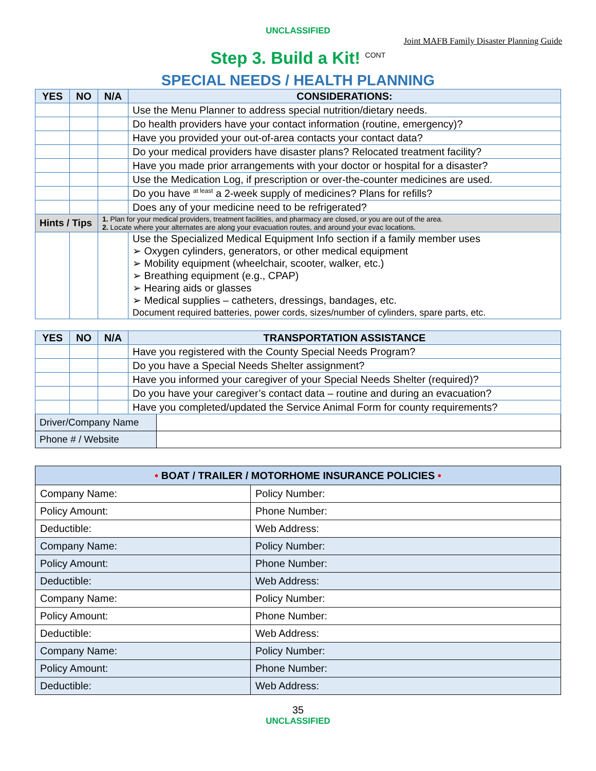UNCLASSIFIED
Joint MAFB Family Disaster Planning Guide
Step 3. Build a Kit! <sup>CONT</sup>
SPECIAL NEEDS / HEALTH PLANNING
| YES | NO | N/A | CONSIDERATIONS: |
| --- | --- | --- | --- |
| | | | Use the Menu Planner to address special nutrition/dietary needs. |
| | | | Do health providers have your contact information (routine, emergency)? |
| | | | Have you provided your out-of-area contacts your contact data? |
| | | | Do your medical providers have disaster plans? Relocated treatment facility? |
| | | | Have you made prior arrangements with your doctor or hospital for a disaster? |
| | | | Use the Medication Log, if prescription or over-the-counter medicines are used. |
| | | | Do you have <sup>at least</sup> a 2-week supply of medicines? Plans for refills? |
| | | | Does any of your medicine need to be refrigerated? |
| Hints / Tips | | 1. Plan for your medical providers, treatment facilities, and pharmacy are closed, or you are out of the area. 2. Locate where your alternates are along your evacuation routes, and around your evac locations. | |
| | | | Use the Specialized Medical Equipment Info section if a family member uses ➢ Oxygen cylinders, generators, or other medical equipment ➢ Mobility equipment (wheelchair, scooter, walker, etc.) ➢ Breathing equipment (e.g., CPAP) ➢ Hearing aids or glasses ➢ Medical supplies – catheters, dressings, bandages, etc. Document required batteries, power cords, sizes/number of cylinders, spare parts, etc. |
| YES | NO | N/A | TRANSPORTATION ASSISTANCE | |
| --- | --- | --- | --- | --- |
| | | | Have you registered with the County Special Needs Program? | |
| | | | Do you have a Special Needs Shelter assignment? | |
| | | | Have you informed your caregiver of your Special Needs Shelter (required)? | |
| | | | Do you have your caregiver’s contact data – routine and during an evacuation? | |
| | | | Have you completed/updated the Service Animal Form for county requirements? | |
| Driver/Company Name | | | | |
| Phone # / Website | | | | |
| • BOAT / TRAILER / MOTORHOME INSURANCE POLICIES • | |
| --- | --- |
| Company Name: | Policy Number: |
| Policy Amount: | Phone Number: |
| Deductible: | Web Address: |
| Company Name: | Policy Number: |
| Policy Amount: | Phone Number: |
| Deductible: | Web Address: |
| Company Name: | Policy Number: |
| Policy Amount: | Phone Number: |
| Deductible: | Web Address: |
| Company Name: | Policy Number: |
| Policy Amount: | Phone Number: |
| Deductible: | Web Address: |
35
UNCLASSIFIED